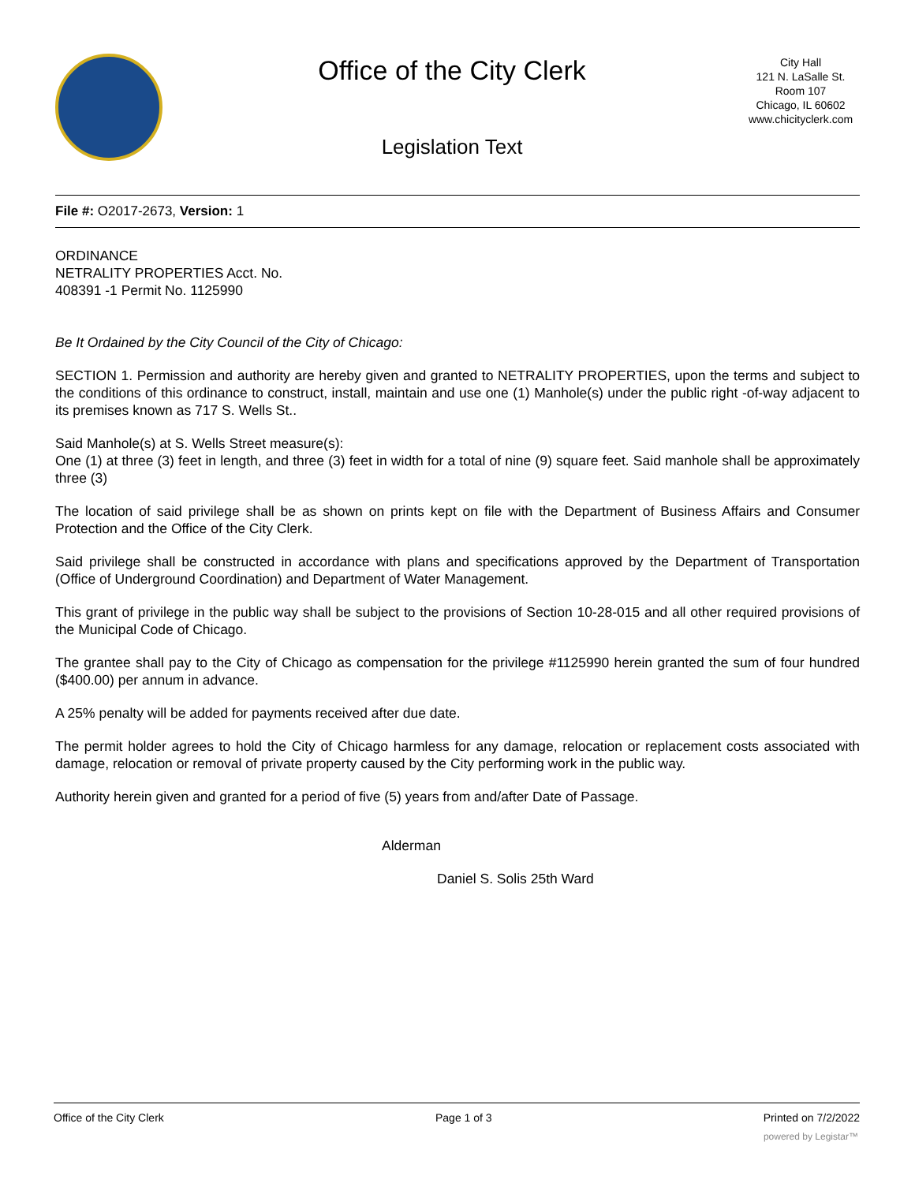Office of the City Clerk
Legislation Text
City Hall
121 N. LaSalle St.
Room 107
Chicago, IL 60602
www.chicityclerk.com
File #: O2017-2673, Version: 1
ORDINANCE
NETRALITY PROPERTIES Acct. No.
408391 -1 Permit No. 1125990
Be It Ordained by the City Council of the City of Chicago:
SECTION 1. Permission and authority are hereby given and granted to NETRALITY PROPERTIES, upon the terms and subject to the conditions of this ordinance to construct, install, maintain and use one (1) Manhole(s) under the public right -of-way adjacent to its premises known as 717 S. Wells St..
Said Manhole(s) at S. Wells Street measure(s):
One (1) at three (3) feet in length, and three (3) feet in width for a total of nine (9) square feet. Said manhole shall be approximately three (3)
The location of said privilege shall be as shown on prints kept on file with the Department of Business Affairs and Consumer Protection and the Office of the City Clerk.
Said privilege shall be constructed in accordance with plans and specifications approved by the Department of Transportation (Office of Underground Coordination) and Department of Water Management.
This grant of privilege in the public way shall be subject to the provisions of Section 10-28-015 and all other required provisions of the Municipal Code of Chicago.
The grantee shall pay to the City of Chicago as compensation for the privilege #1125990 herein granted the sum of four hundred ($400.00) per annum in advance.
A 25% penalty will be added for payments received after due date.
The permit holder agrees to hold the City of Chicago harmless for any damage, relocation or replacement costs associated with damage, relocation or removal of private property caused by the City performing work in the public way.
Authority herein given and granted for a period of five (5) years from and/after Date of Passage.
Alderman
Daniel S. Solis 25th Ward
Office of the City Clerk Page 1 of 3 Printed on 7/2/2022
powered by Legistar™